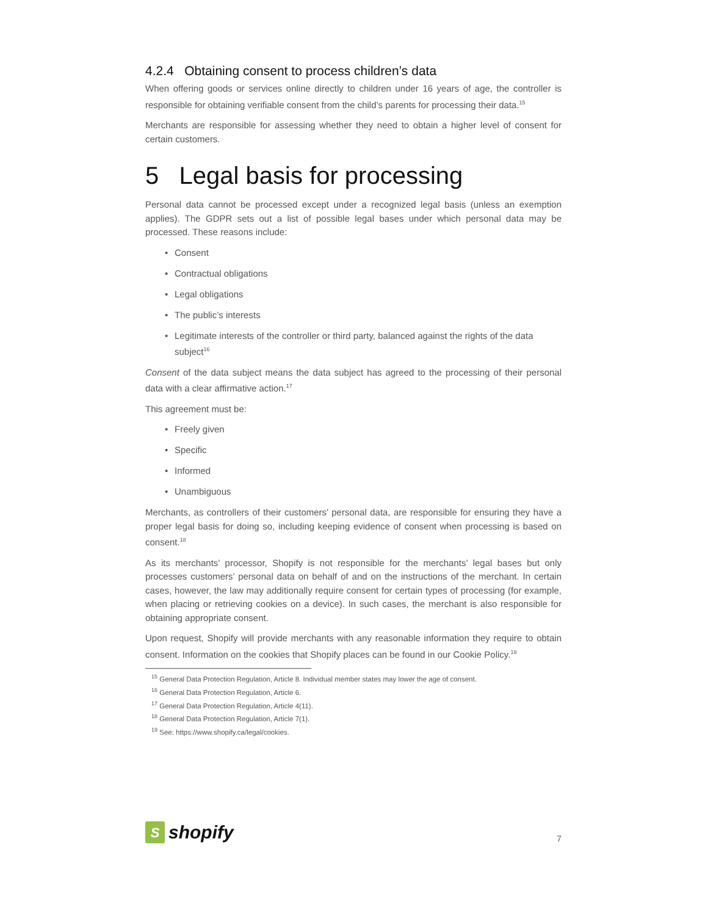4.2.4 Obtaining consent to process children’s data
When offering goods or services online directly to children under 16 years of age, the controller is responsible for obtaining verifiable consent from the child’s parents for processing their data.<sup>15</sup>
Merchants are responsible for assessing whether they need to obtain a higher level of consent for certain customers.
5 Legal basis for processing
Personal data cannot be processed except under a recognized legal basis (unless an exemption applies). The GDPR sets out a list of possible legal bases under which personal data may be processed. These reasons include:
• Consent
• Contractual obligations
• Legal obligations
• The public’s interests
• Legitimate interests of the controller or third party, balanced against the rights of the data subject<sup>16</sup>
Consent of the data subject means the data subject has agreed to the processing of their personal data with a clear affirmative action.<sup>17</sup>
This agreement must be:
• Freely given
• Specific
• Informed
• Unambiguous
Merchants, as controllers of their customers’ personal data, are responsible for ensuring they have a proper legal basis for doing so, including keeping evidence of consent when processing is based on consent.<sup>18</sup>
As its merchants’ processor, Shopify is not responsible for the merchants’ legal bases but only processes customers’ personal data on behalf of and on the instructions of the merchant. In certain cases, however, the law may additionally require consent for certain types of processing (for example, when placing or retrieving cookies on a device). In such cases, the merchant is also responsible for obtaining appropriate consent.
Upon request, Shopify will provide merchants with any reasonable information they require to obtain consent. Information on the cookies that Shopify places can be found in our Cookie Policy.<sup>19</sup>
<sup>15</sup> General Data Protection Regulation, Article 8. Individual member states may lower the age of consent.
<sup>16</sup> General Data Protection Regulation, Article 6.
<sup>17</sup> General Data Protection Regulation, Article 4(11).
<sup>18</sup> General Data Protection Regulation, Article 7(1).
<sup>19</sup> See: https://www.shopify.ca/legal/cookies.
S
shopify
7